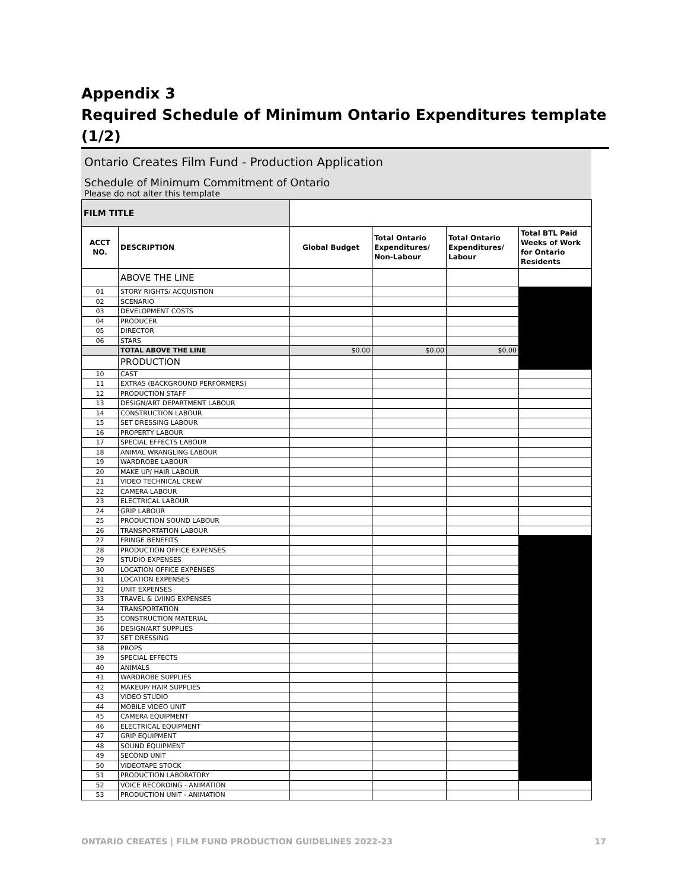Appendix 3
Required Schedule of Minimum Ontario Expenditures template (1/2)
Ontario Creates Film Fund - Production Application
Schedule of Minimum Commitment of Ontario
Please do not alter this template
| FILM TITLE | | | | | |
| ACCT NO. | DESCRIPTION | Global Budget | Total Ontario Expenditures/ Non-Labour | Total Ontario Expenditures/ Labour | Total BTL Paid Weeks of Work for Ontario Residents |
| | ABOVE THE LINE | | | | |
| 01 | STORY RIGHTS/ ACQUISTION | | | | |
| 02 | SCENARIO | | | | |
| 03 | DEVELOPMENT COSTS | | | | |
| 04 | PRODUCER | | | | |
| 05 | DIRECTOR | | | | |
| 06 | STARS | | | | |
| | TOTAL ABOVE THE LINE | $0.00 | $0.00 | $0.00 | |
| | PRODUCTION | | | | |
| 10 | CAST | | | | |
| 11 | EXTRAS (BACKGROUND PERFORMERS) | | | | |
| 12 | PRODUCTION STAFF | | | | |
| 13 | DESIGN/ART DEPARTMENT LABOUR | | | | |
| 14 | CONSTRUCTION LABOUR | | | | |
| 15 | SET DRESSING LABOUR | | | | |
| 16 | PROPERTY LABOUR | | | | |
| 17 | SPECIAL EFFECTS LABOUR | | | | |
| 18 | ANIMAL WRANGLING LABOUR | | | | |
| 19 | WARDROBE LABOUR | | | | |
| 20 | MAKE UP/ HAIR LABOUR | | | | |
| 21 | VIDEO TECHNICAL CREW | | | | |
| 22 | CAMERA LABOUR | | | | |
| 23 | ELECTRICAL LABOUR | | | | |
| 24 | GRIP LABOUR | | | | |
| 25 | PRODUCTION SOUND LABOUR | | | | |
| 26 | TRANSPORTATION LABOUR | | | | |
| 27 | FRINGE BENEFITS | | | | |
| 28 | PRODUCTION OFFICE EXPENSES | | | | |
| 29 | STUDIO EXPENSES | | | | |
| 30 | LOCATION OFFICE EXPENSES | | | | |
| 31 | LOCATION EXPENSES | | | | |
| 32 | UNIT EXPENSES | | | | |
| 33 | TRAVEL & LVIING EXPENSES | | | | |
| 34 | TRANSPORTATION | | | | |
| 35 | CONSTRUCTION MATERIAL | | | | |
| 36 | DESIGN/ART SUPPLIES | | | | |
| 37 | SET DRESSING | | | | |
| 38 | PROPS | | | | |
| 39 | SPECIAL EFFECTS | | | | |
| 40 | ANIMALS | | | | |
| 41 | WARDROBE SUPPLIES | | | | |
| 42 | MAKEUP/ HAIR SUPPLIES | | | | |
| 43 | VIDEO STUDIO | | | | |
| 44 | MOBILE VIDEO UNIT | | | | |
| 45 | CAMERA EQUIPMENT | | | | |
| 46 | ELECTRICAL EQUIPMENT | | | | |
| 47 | GRIP EQUIPMENT | | | | |
| 48 | SOUND EQUIPMENT | | | | |
| 49 | SECOND UNIT | | | | |
| 50 | VIDEOTAPE STOCK | | | | |
| 51 | PRODUCTION LABORATORY | | | | |
| 52 | VOICE RECORDING - ANIMATION | | | | |
| 53 | PRODUCTION UNIT - ANIMATION | | | | |
ONTARIO CREATES | FILM FUND PRODUCTION GUIDELINES 2022-23 17